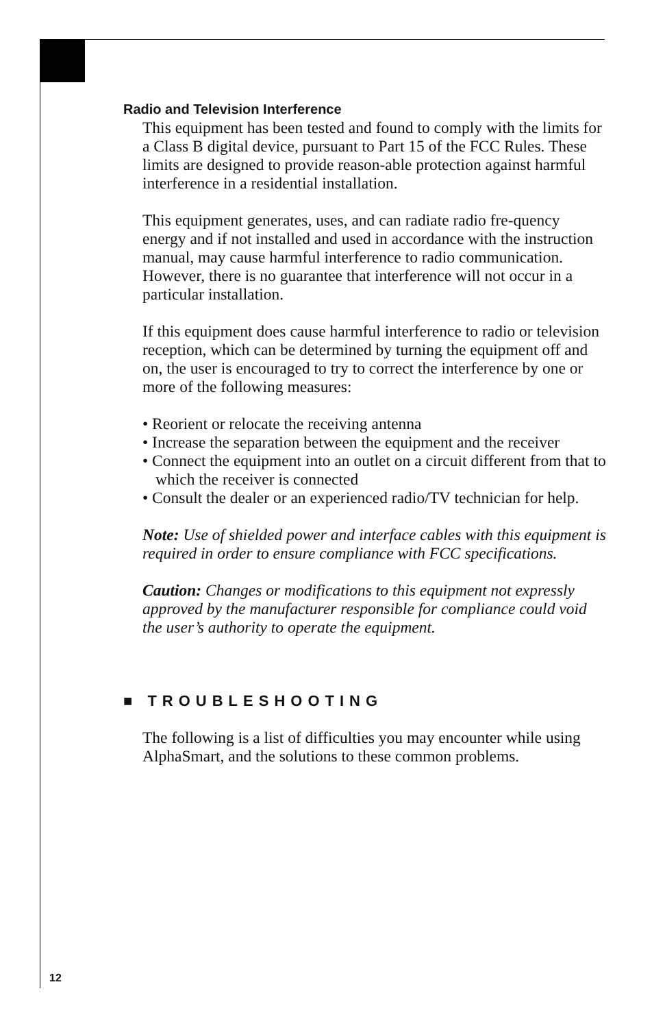Radio and Television Interference
This equipment has been tested and found to comply with the limits for a Class B digital device, pursuant to Part 15 of the FCC Rules. These limits are designed to provide reason-able protection against harmful interference in a residential installation.
This equipment generates, uses, and can radiate radio fre-quency energy and if not installed and used in accordance with the instruction manual, may cause harmful interference to radio communication. However, there is no guarantee that interference will not occur in a particular installation.
If this equipment does cause harmful interference to radio or television reception, which can be determined by turning the equipment off and on, the user is encouraged to try to correct the interference by one or more of the following measures:
• Reorient or relocate the receiving antenna
• Increase the separation between the equipment and the receiver
• Connect the equipment into an outlet on a circuit different from that to which the receiver is connected
• Consult the dealer or an experienced radio/TV technician for help.
Note: Use of shielded power and interface cables with this equipment is required in order to ensure compliance with FCC specifications.
Caution: Changes or modifications to this equipment not expressly approved by the manufacturer responsible for compliance could void the user’s authority to operate the equipment.
■ TROUBLESHOOTING
The following is a list of difficulties you may encounter while using AlphaSmart, and the solutions to these common problems.
12